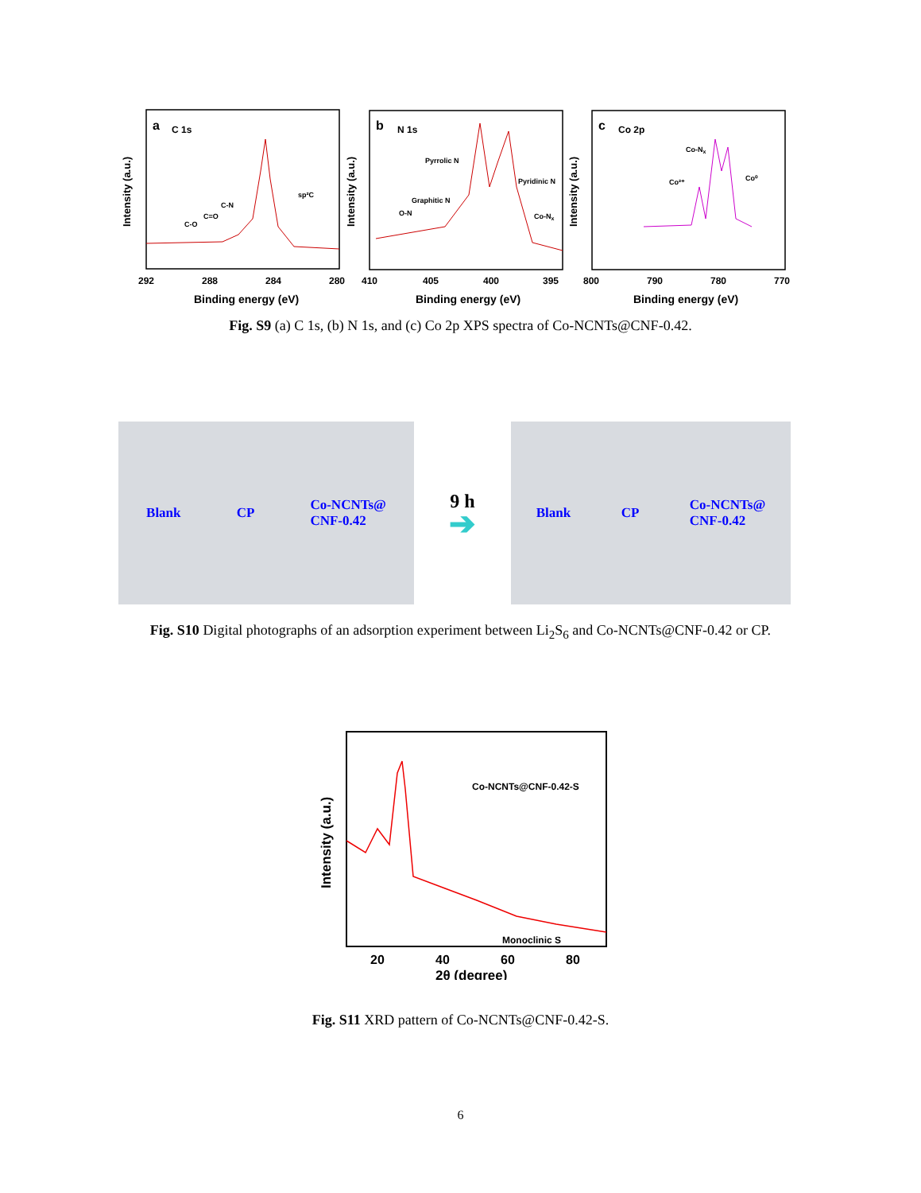a
C 1s
sp²C
C-N
C=O
C-O
Intensity (a.u.)
292
288
284
280
Binding energy (eV)
b
N 1s
Pyrrolic N
Pyridinic N
Graphitic N
O-N
Co-Nx
Intensity (a.u.)
410
405
400
395
Binding energy (eV)
c
Co 2p
Co-Nx
Co²⁺
Co⁰
Intensity (a.u.)
800
790
780
770
Binding energy (eV)
Fig. S9 (a) C 1s, (b) N 1s, and (c) Co 2p XPS spectra of Co-NCNTs@CNF-0.42.
Blank CP Co-NCNTs@
CNF-0.42
9 h
➔
Blank CP Co-NCNTs@
CNF-0.42
Fig. S10 Digital photographs of an adsorption experiment between Li<sub>2</sub>S<sub>6</sub> and Co-NCNTs@CNF-0.42 or CP.
Co-NCNTs@CNF-0.42-S
Monoclinic S
Intensity (a.u.)
20
40
60
80
2θ (degree)
Fig. S11 XRD pattern of Co-NCNTs@CNF-0.42-S.
6